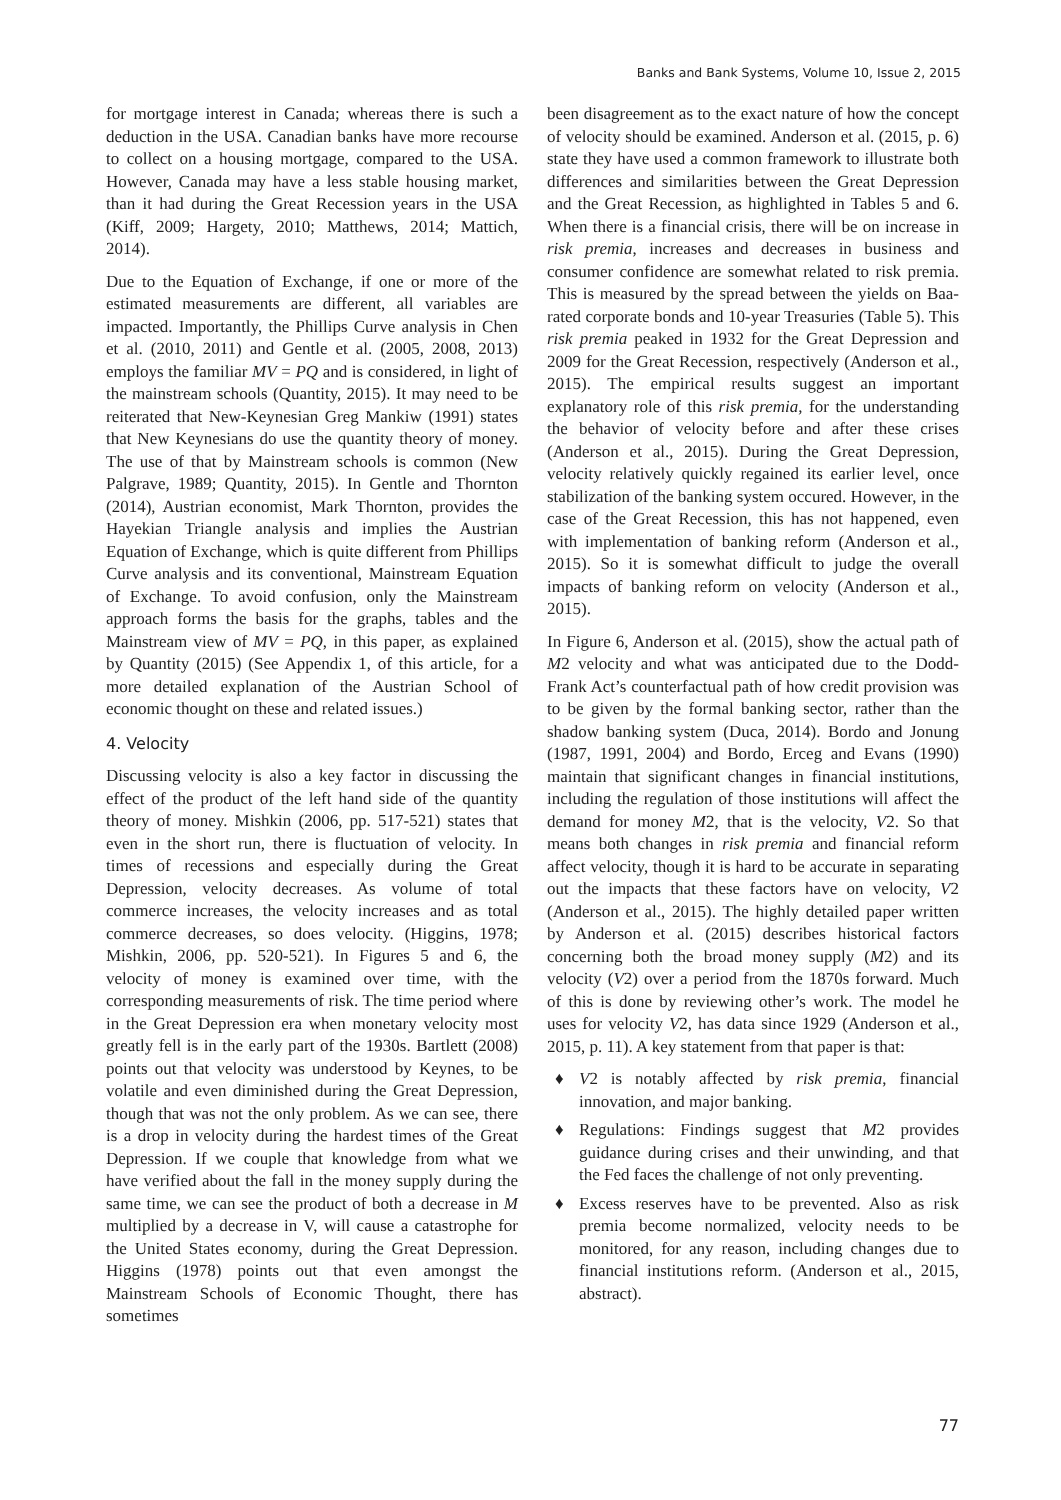Banks and Bank Systems, Volume 10, Issue 2, 2015
for mortgage interest in Canada; whereas there is such a deduction in the USA. Canadian banks have more recourse to collect on a housing mortgage, compared to the USA. However, Canada may have a less stable housing market, than it had during the Great Recession years in the USA (Kiff, 2009; Hargety, 2010; Matthews, 2014; Mattich, 2014).
Due to the Equation of Exchange, if one or more of the estimated measurements are different, all variables are impacted. Importantly, the Phillips Curve analysis in Chen et al. (2010, 2011) and Gentle et al. (2005, 2008, 2013) employs the familiar MV = PQ and is considered, in light of the mainstream schools (Quantity, 2015). It may need to be reiterated that New-Keynesian Greg Mankiw (1991) states that New Keynesians do use the quantity theory of money. The use of that by Mainstream schools is common (New Palgrave, 1989; Quantity, 2015). In Gentle and Thornton (2014), Austrian economist, Mark Thornton, provides the Hayekian Triangle analysis and implies the Austrian Equation of Exchange, which is quite different from Phillips Curve analysis and its conventional, Mainstream Equation of Exchange. To avoid confusion, only the Mainstream approach forms the basis for the graphs, tables and the Mainstream view of MV = PQ, in this paper, as explained by Quantity (2015) (See Appendix 1, of this article, for a more detailed explanation of the Austrian School of economic thought on these and related issues.)
4. Velocity
Discussing velocity is also a key factor in discussing the effect of the product of the left hand side of the quantity theory of money. Mishkin (2006, pp. 517-521) states that even in the short run, there is fluctuation of velocity. In times of recessions and especially during the Great Depression, velocity decreases. As volume of total commerce increases, the velocity increases and as total commerce decreases, so does velocity. (Higgins, 1978; Mishkin, 2006, pp. 520-521). In Figures 5 and 6, the velocity of money is examined over time, with the corresponding measurements of risk. The time period where in the Great Depression era when monetary velocity most greatly fell is in the early part of the 1930s. Bartlett (2008) points out that velocity was understood by Keynes, to be volatile and even diminished during the Great Depression, though that was not the only problem. As we can see, there is a drop in velocity during the hardest times of the Great Depression. If we couple that knowledge from what we have verified about the fall in the money supply during the same time, we can see the product of both a decrease in M multiplied by a decrease in V, will cause a catastrophe for the United States economy, during the Great Depression. Higgins (1978) points out that even amongst the Mainstream Schools of Economic Thought, there has sometimes
been disagreement as to the exact nature of how the concept of velocity should be examined. Anderson et al. (2015, p. 6) state they have used a common framework to illustrate both differences and similarities between the Great Depression and the Great Recession, as highlighted in Tables 5 and 6. When there is a financial crisis, there will be on increase in risk premia, increases and decreases in business and consumer confidence are somewhat related to risk premia. This is measured by the spread between the yields on Baa-rated corporate bonds and 10-year Treasuries (Table 5). This risk premia peaked in 1932 for the Great Depression and 2009 for the Great Recession, respectively (Anderson et al., 2015). The empirical results suggest an important explanatory role of this risk premia, for the understanding the behavior of velocity before and after these crises (Anderson et al., 2015). During the Great Depression, velocity relatively quickly regained its earlier level, once stabilization of the banking system occured. However, in the case of the Great Recession, this has not happened, even with implementation of banking reform (Anderson et al., 2015). So it is somewhat difficult to judge the overall impacts of banking reform on velocity (Anderson et al., 2015).
In Figure 6, Anderson et al. (2015), show the actual path of M2 velocity and what was anticipated due to the Dodd-Frank Act’s counterfactual path of how credit provision was to be given by the formal banking sector, rather than the shadow banking system (Duca, 2014). Bordo and Jonung (1987, 1991, 2004) and Bordo, Erceg and Evans (1990) maintain that significant changes in financial institutions, including the regulation of those institutions will affect the demand for money M2, that is the velocity, V2. So that means both changes in risk premia and financial reform affect velocity, though it is hard to be accurate in separating out the impacts that these factors have on velocity, V2 (Anderson et al., 2015). The highly detailed paper written by Anderson et al. (2015) describes historical factors concerning both the broad money supply (M2) and its velocity (V2) over a period from the 1870s forward. Much of this is done by reviewing other’s work. The model he uses for velocity V2, has data since 1929 (Anderson et al., 2015, p. 11). A key statement from that paper is that:
♦ V2 is notably affected by risk premia, financial innovation, and major banking.
♦ Regulations: Findings suggest that M2 provides guidance during crises and their unwinding, and that the Fed faces the challenge of not only preventing.
♦ Excess reserves have to be prevented. Also as risk premia become normalized, velocity needs to be monitored, for any reason, including changes due to financial institutions reform. (Anderson et al., 2015, abstract).
77